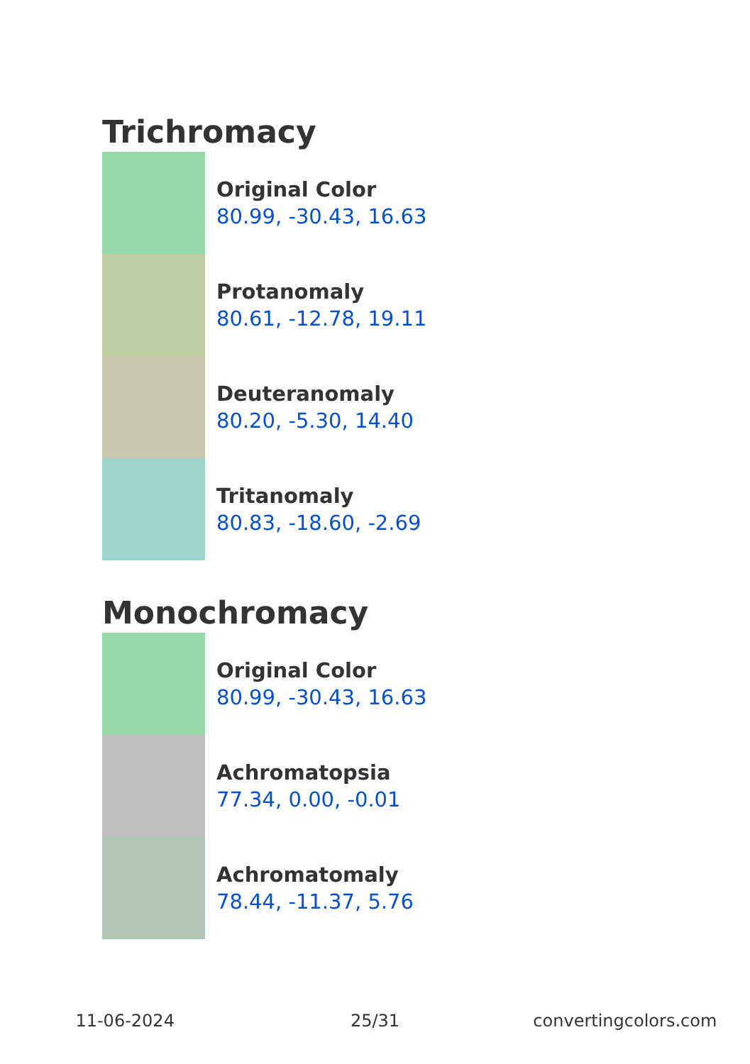Trichromacy
Original Color
80.99, -30.43, 16.63
Protanomaly
80.61, -12.78, 19.11
Deuteranomaly
80.20, -5.30, 14.40
Tritanomaly
80.83, -18.60, -2.69
Monochromacy
Original Color
80.99, -30.43, 16.63
Achromatopsia
77.34, 0.00, -0.01
Achromatomaly
78.44, -11.37, 5.76
11-06-2024 25/31 convertingcolors.com